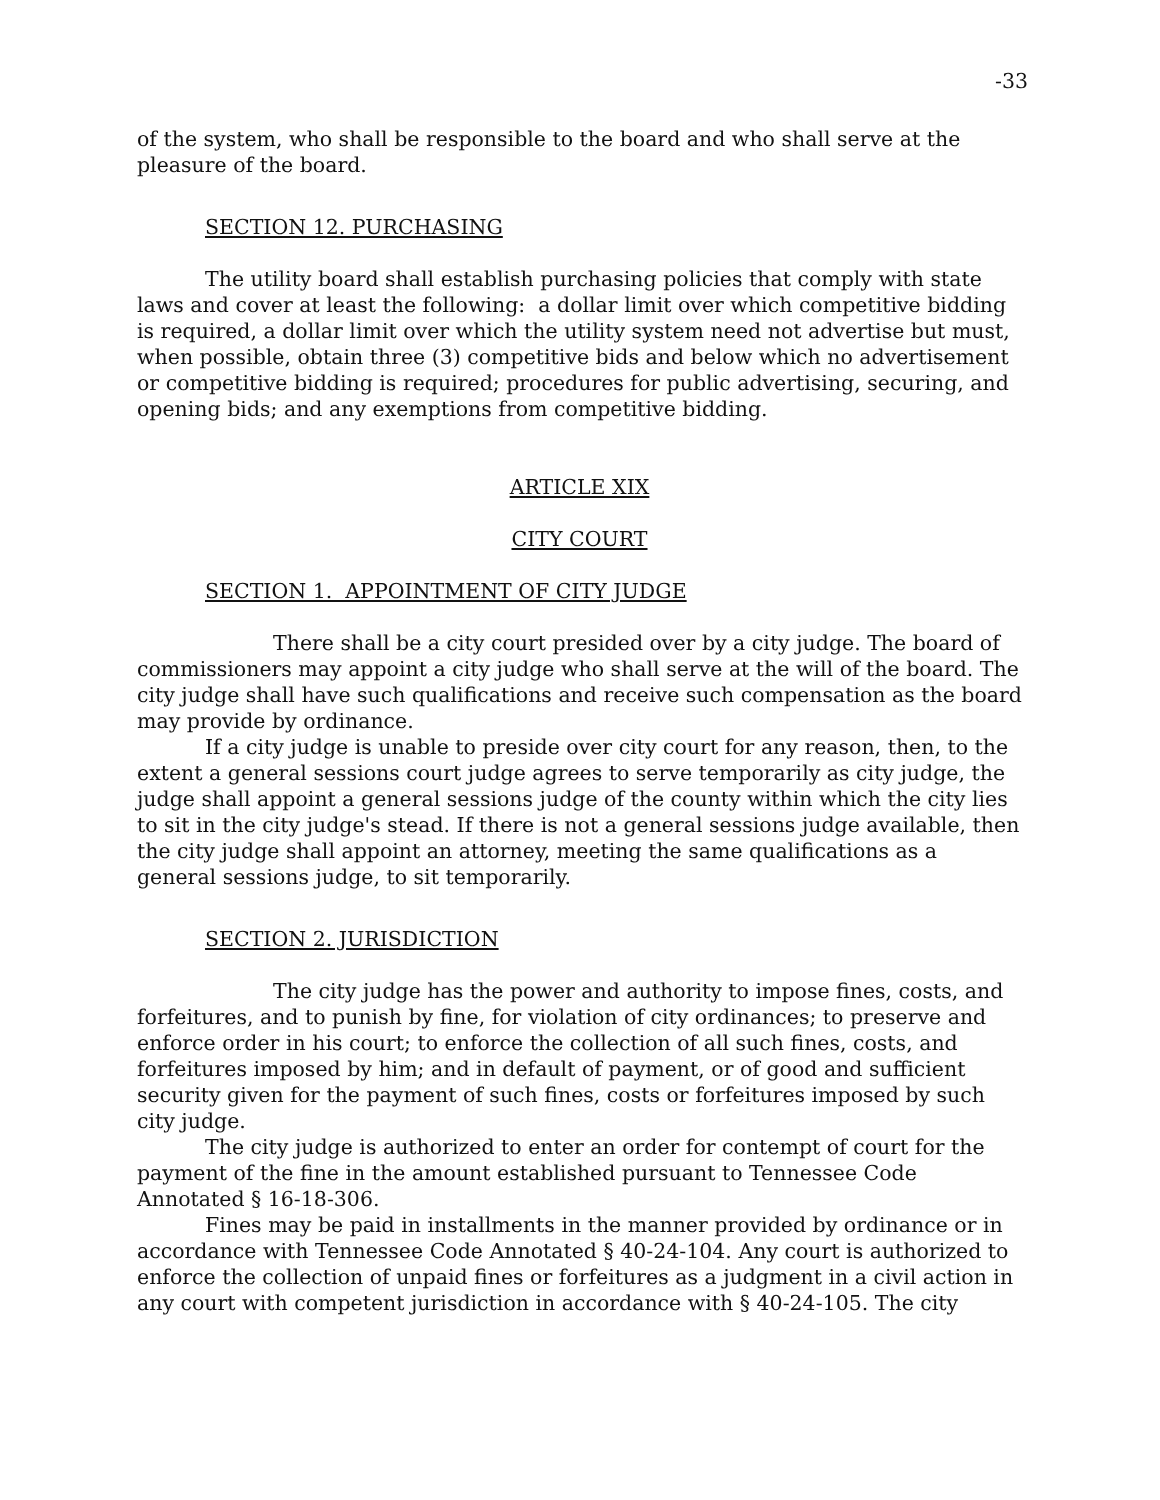-33
of the system, who shall be responsible to the board and who shall serve at the pleasure of the board.
SECTION 12. PURCHASING
The utility board shall establish purchasing policies that comply with state laws and cover at least the following: a dollar limit over which competitive bidding is required, a dollar limit over which the utility system need not advertise but must, when possible, obtain three (3) competitive bids and below which no advertisement or competitive bidding is required; procedures for public advertising, securing, and opening bids; and any exemptions from competitive bidding.
ARTICLE XIX
CITY COURT
SECTION 1. APPOINTMENT OF CITY JUDGE
There shall be a city court presided over by a city judge. The board of commissioners may appoint a city judge who shall serve at the will of the board. The city judge shall have such qualifications and receive such compensation as the board may provide by ordinance.
If a city judge is unable to preside over city court for any reason, then, to the extent a general sessions court judge agrees to serve temporarily as city judge, the judge shall appoint a general sessions judge of the county within which the city lies to sit in the city judge's stead. If there is not a general sessions judge available, then the city judge shall appoint an attorney, meeting the same qualifications as a general sessions judge, to sit temporarily.
SECTION 2. JURISDICTION
The city judge has the power and authority to impose fines, costs, and forfeitures, and to punish by fine, for violation of city ordinances; to preserve and enforce order in his court; to enforce the collection of all such fines, costs, and forfeitures imposed by him; and in default of payment, or of good and sufficient security given for the payment of such fines, costs or forfeitures imposed by such city judge.
The city judge is authorized to enter an order for contempt of court for the payment of the fine in the amount established pursuant to Tennessee Code Annotated § 16-18-306.
Fines may be paid in installments in the manner provided by ordinance or in accordance with Tennessee Code Annotated § 40-24-104. Any court is authorized to enforce the collection of unpaid fines or forfeitures as a judgment in a civil action in any court with competent jurisdiction in accordance with § 40-24-105. The city